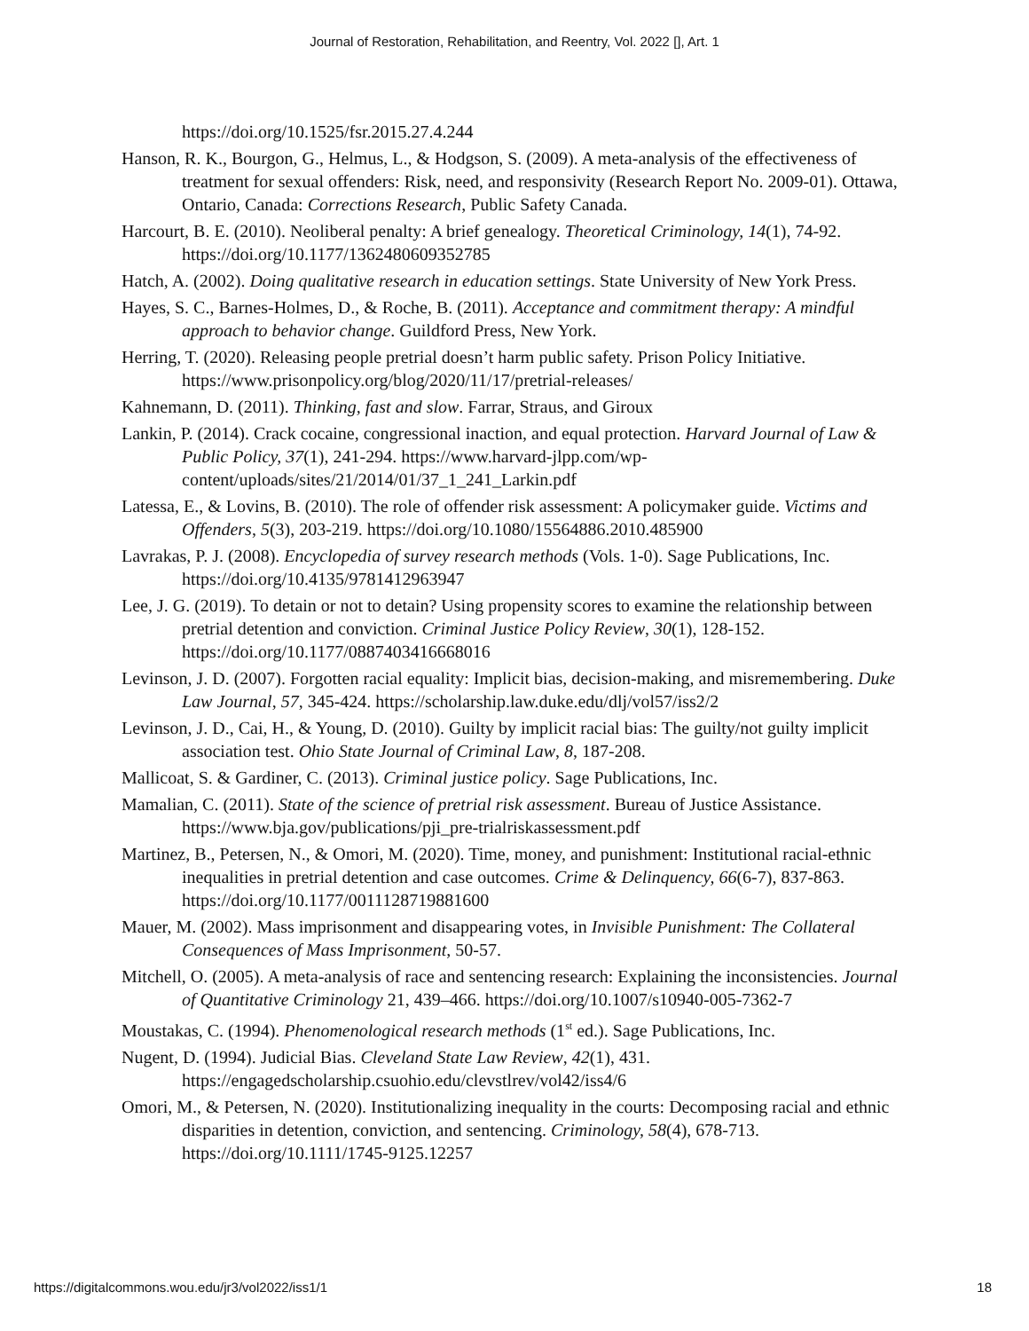Journal of Restoration, Rehabilitation, and Reentry, Vol. 2022 [], Art. 1
https://doi.org/10.1525/fsr.2015.27.4.244
Hanson, R. K., Bourgon, G., Helmus, L., & Hodgson, S. (2009). A meta-analysis of the effectiveness of treatment for sexual offenders: Risk, need, and responsivity (Research Report No. 2009-01). Ottawa, Ontario, Canada: Corrections Research, Public Safety Canada.
Harcourt, B. E. (2010). Neoliberal penalty: A brief genealogy. Theoretical Criminology, 14(1), 74-92. https://doi.org/10.1177/1362480609352785
Hatch, A. (2002). Doing qualitative research in education settings. State University of New York Press.
Hayes, S. C., Barnes-Holmes, D., & Roche, B. (2011). Acceptance and commitment therapy: A mindful approach to behavior change. Guildford Press, New York.
Herring, T. (2020). Releasing people pretrial doesn’t harm public safety. Prison Policy Initiative. https://www.prisonpolicy.org/blog/2020/11/17/pretrial-releases/
Kahnemann, D. (2011). Thinking, fast and slow. Farrar, Straus, and Giroux
Lankin, P. (2014). Crack cocaine, congressional inaction, and equal protection. Harvard Journal of Law & Public Policy, 37(1), 241-294. https://www.harvard-jlpp.com/wp-content/uploads/sites/21/2014/01/37_1_241_Larkin.pdf
Latessa, E., & Lovins, B. (2010). The role of offender risk assessment: A policymaker guide. Victims and Offenders, 5(3), 203-219. https://doi.org/10.1080/15564886.2010.485900
Lavrakas, P. J. (2008). Encyclopedia of survey research methods (Vols. 1-0). Sage Publications, Inc. https://doi.org/10.4135/9781412963947
Lee, J. G. (2019). To detain or not to detain? Using propensity scores to examine the relationship between pretrial detention and conviction. Criminal Justice Policy Review, 30(1), 128-152. https://doi.org/10.1177/0887403416668016
Levinson, J. D. (2007). Forgotten racial equality: Implicit bias, decision-making, and misremembering. Duke Law Journal, 57, 345-424. https://scholarship.law.duke.edu/dlj/vol57/iss2/2
Levinson, J. D., Cai, H., & Young, D. (2010). Guilty by implicit racial bias: The guilty/not guilty implicit association test. Ohio State Journal of Criminal Law, 8, 187-208.
Mallicoat, S. & Gardiner, C. (2013). Criminal justice policy. Sage Publications, Inc.
Mamalian, C. (2011). State of the science of pretrial risk assessment. Bureau of Justice Assistance. https://www.bja.gov/publications/pji_pre-trialriskassessment.pdf
Martinez, B., Petersen, N., & Omori, M. (2020). Time, money, and punishment: Institutional racial-ethnic inequalities in pretrial detention and case outcomes. Crime & Delinquency, 66(6-7), 837-863. https://doi.org/10.1177/0011128719881600
Mauer, M. (2002). Mass imprisonment and disappearing votes, in Invisible Punishment: The Collateral Consequences of Mass Imprisonment, 50-57.
Mitchell, O. (2005). A meta-analysis of race and sentencing research: Explaining the inconsistencies. Journal of Quantitative Criminology 21, 439–466. https://doi.org/10.1007/s10940-005-7362-7
Moustakas, C. (1994). Phenomenological research methods (1<sup>st</sup> ed.). Sage Publications, Inc.
Nugent, D. (1994). Judicial Bias. Cleveland State Law Review, 42(1), 431. https://engagedscholarship.csuohio.edu/clevstlrev/vol42/iss4/6
Omori, M., & Petersen, N. (2020). Institutionalizing inequality in the courts: Decomposing racial and ethnic disparities in detention, conviction, and sentencing. Criminology, 58(4), 678-713. https://doi.org/10.1111/1745-9125.12257
https://digitalcommons.wou.edu/jr3/vol2022/iss1/1 18